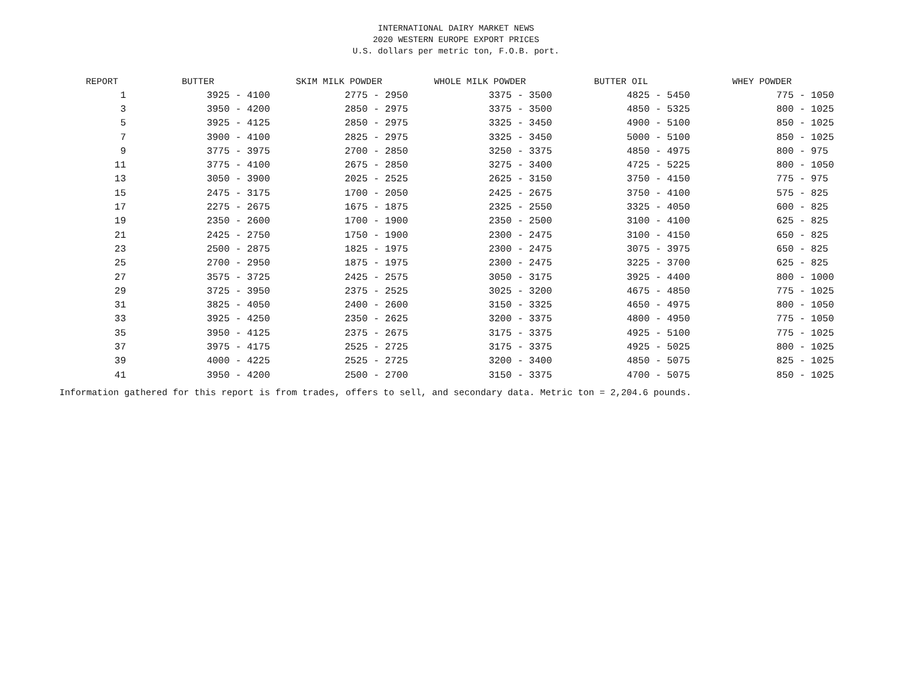INTERNATIONAL DAIRY MARKET NEWS
2020 WESTERN EUROPE EXPORT PRICES
U.S. dollars per metric ton, F.O.B. port.
| REPORT | BUTTER | SKIM MILK POWDER | WHOLE MILK POWDER | BUTTER OIL | WHEY POWDER |
| --- | --- | --- | --- | --- | --- |
| 1 | 3925 - 4100 | 2775 - 2950 | 3375 - 3500 | 4825 - 5450 | 775 - 1050 |
| 3 | 3950 - 4200 | 2850 - 2975 | 3375 - 3500 | 4850 - 5325 | 800 - 1025 |
| 5 | 3925 - 4125 | 2850 - 2975 | 3325 - 3450 | 4900 - 5100 | 850 - 1025 |
| 7 | 3900 - 4100 | 2825 - 2975 | 3325 - 3450 | 5000 - 5100 | 850 - 1025 |
| 9 | 3775 - 3975 | 2700 - 2850 | 3250 - 3375 | 4850 - 4975 | 800 - 975 |
| 11 | 3775 - 4100 | 2675 - 2850 | 3275 - 3400 | 4725 - 5225 | 800 - 1050 |
| 13 | 3050 - 3900 | 2025 - 2525 | 2625 - 3150 | 3750 - 4150 | 775 - 975 |
| 15 | 2475 - 3175 | 1700 - 2050 | 2425 - 2675 | 3750 - 4100 | 575 - 825 |
| 17 | 2275 - 2675 | 1675 - 1875 | 2325 - 2550 | 3325 - 4050 | 600 - 825 |
| 19 | 2350 - 2600 | 1700 - 1900 | 2350 - 2500 | 3100 - 4100 | 625 - 825 |
| 21 | 2425 - 2750 | 1750 - 1900 | 2300 - 2475 | 3100 - 4150 | 650 - 825 |
| 23 | 2500 - 2875 | 1825 - 1975 | 2300 - 2475 | 3075 - 3975 | 650 - 825 |
| 25 | 2700 - 2950 | 1875 - 1975 | 2300 - 2475 | 3225 - 3700 | 625 - 825 |
| 27 | 3575 - 3725 | 2425 - 2575 | 3050 - 3175 | 3925 - 4400 | 800 - 1000 |
| 29 | 3725 - 3950 | 2375 - 2525 | 3025 - 3200 | 4675 - 4850 | 775 - 1025 |
| 31 | 3825 - 4050 | 2400 - 2600 | 3150 - 3325 | 4650 - 4975 | 800 - 1050 |
| 33 | 3925 - 4250 | 2350 - 2625 | 3200 - 3375 | 4800 - 4950 | 775 - 1050 |
| 35 | 3950 - 4125 | 2375 - 2675 | 3175 - 3375 | 4925 - 5100 | 775 - 1025 |
| 37 | 3975 - 4175 | 2525 - 2725 | 3175 - 3375 | 4925 - 5025 | 800 - 1025 |
| 39 | 4000 - 4225 | 2525 - 2725 | 3200 - 3400 | 4850 - 5075 | 825 - 1025 |
| 41 | 3950 - 4200 | 2500 - 2700 | 3150 - 3375 | 4700 - 5075 | 850 - 1025 |
Information gathered for this report is from trades, offers to sell, and secondary data. Metric ton = 2,204.6 pounds.